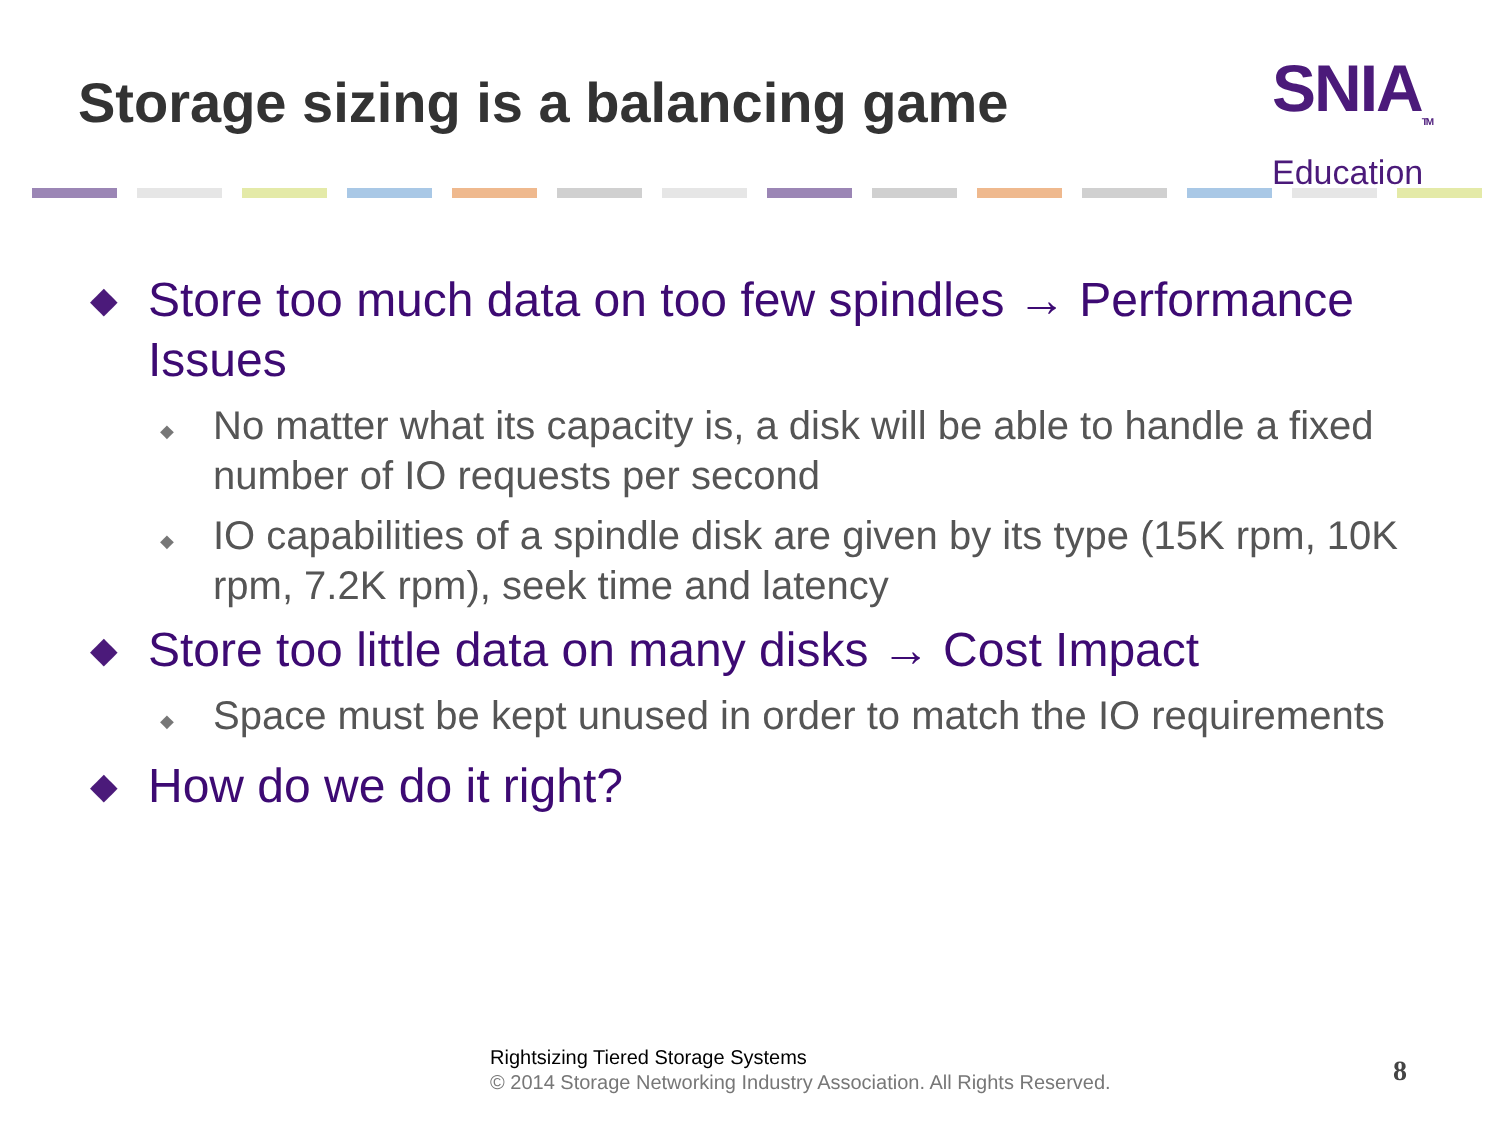Storage sizing is a balancing game
SNIA<sub>TM</sub>
Education
◆ Store too much data on too few spindles → Performance Issues
◆ No matter what its capacity is, a disk will be able to handle a fixed number of IO requests per second
◆ IO capabilities of a spindle disk are given by its type (15K rpm, 10K rpm, 7.2K rpm), seek time and latency
◆ Store too little data on many disks → Cost Impact
◆ Space must be kept unused in order to match the IO requirements
◆ How do we do it right?
Rightsizing Tiered Storage Systems
© 2014 Storage Networking Industry Association. All Rights Reserved.
8